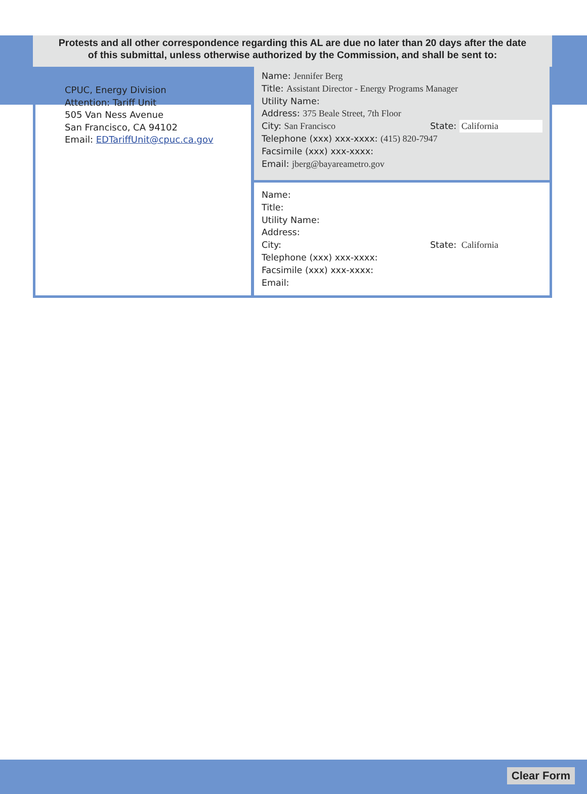Protests and all other correspondence regarding this AL are due no later than 20 days after the date
of this submittal, unless otherwise authorized by the Commission, and shall be sent to:
CPUC, Energy Division
Attention: Tariff Unit
505 Van Ness Avenue
San Francisco, CA 94102
Email: EDTariffUnit@cpuc.ca.gov
Name: Jennifer Berg
Title: Assistant Director - Energy Programs Manager
Utility Name:
Address: 375 Beale Street, 7th Floor
City: San Francisco State: California
Telephone (xxx) xxx-xxxx: (415) 820-7947
Facsimile (xxx) xxx-xxxx:
Email: jberg@bayareametro.gov
Name:
Title:
Utility Name:
Address:
City: State: California
Telephone (xxx) xxx-xxxx:
Facsimile (xxx) xxx-xxxx:
Email:
Clear Form